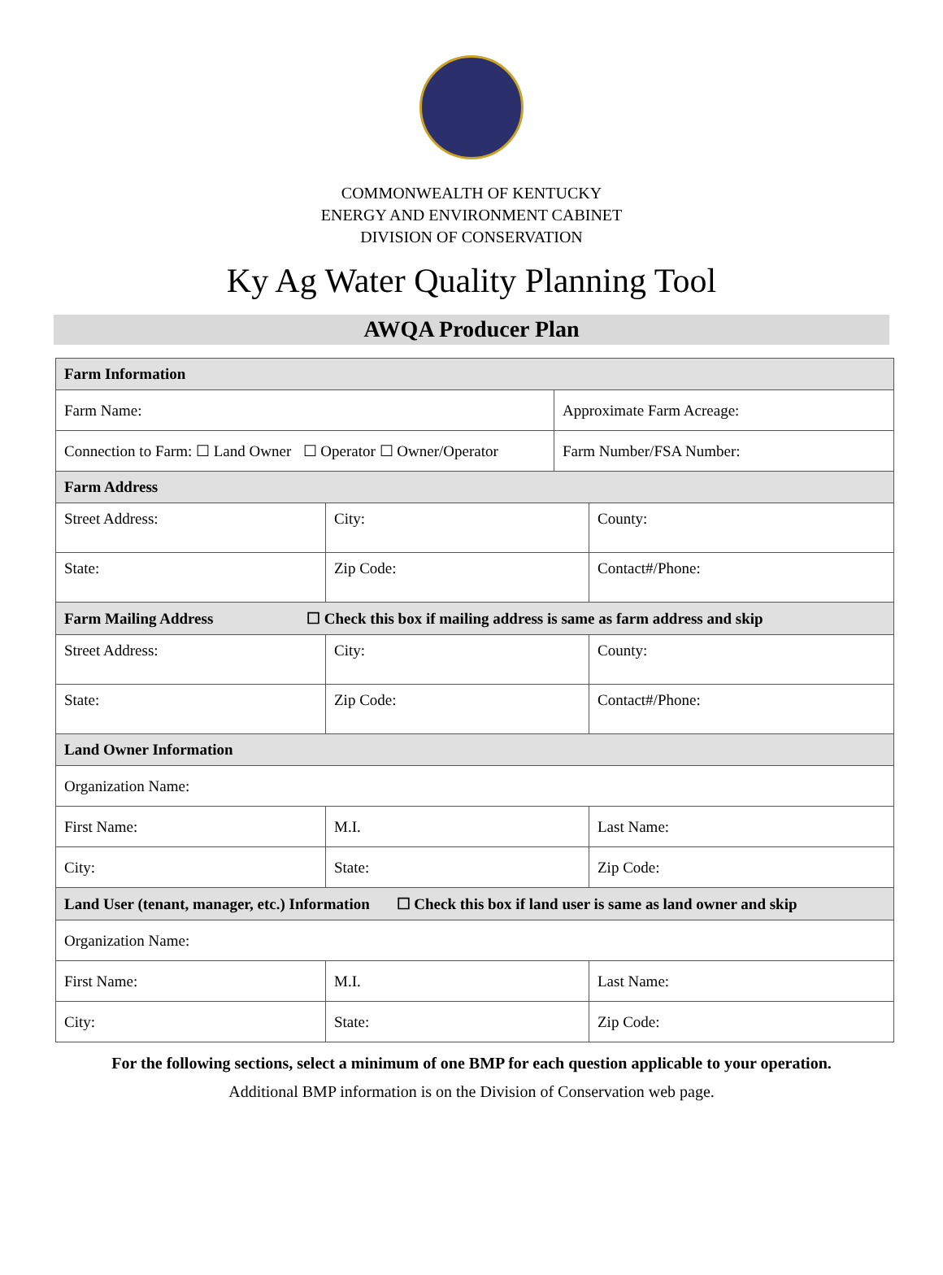COMMONWEALTH OF KENTUCKY
ENERGY AND ENVIRONMENT CABINET
DIVISION OF CONSERVATION
Ky Ag Water Quality Planning Tool
AWQA Producer Plan
| Farm Information | | | |
| Farm Name: | | Approximate Farm Acreage: | |
| Connection to Farm: ☐ Land Owner ☐ Operator ☐ Owner/Operator | | Farm Number/FSA Number: | |
| Farm Address | | | |
| Street Address: | City: | | County: |
| State: | Zip Code: | | Contact#/Phone: |
| Farm Mailing Address ☐ Check this box if mailing address is same as farm address and skip | | | |
| Street Address: | City: | | County: |
| State: | Zip Code: | | Contact#/Phone: |
| Land Owner Information | | | |
| Organization Name: | | | |
| First Name: | M.I. | | Last Name: |
| City: | State: | | Zip Code: |
| Land User (tenant, manager, etc.) Information ☐ Check this box if land user is same as land owner and skip | | | |
| Organization Name: | | | |
| First Name: | M.I. | | Last Name: |
| City: | State: | | Zip Code: |
For the following sections, select a minimum of one BMP for each question applicable to your operation.
Additional BMP information is on the Division of Conservation web page.